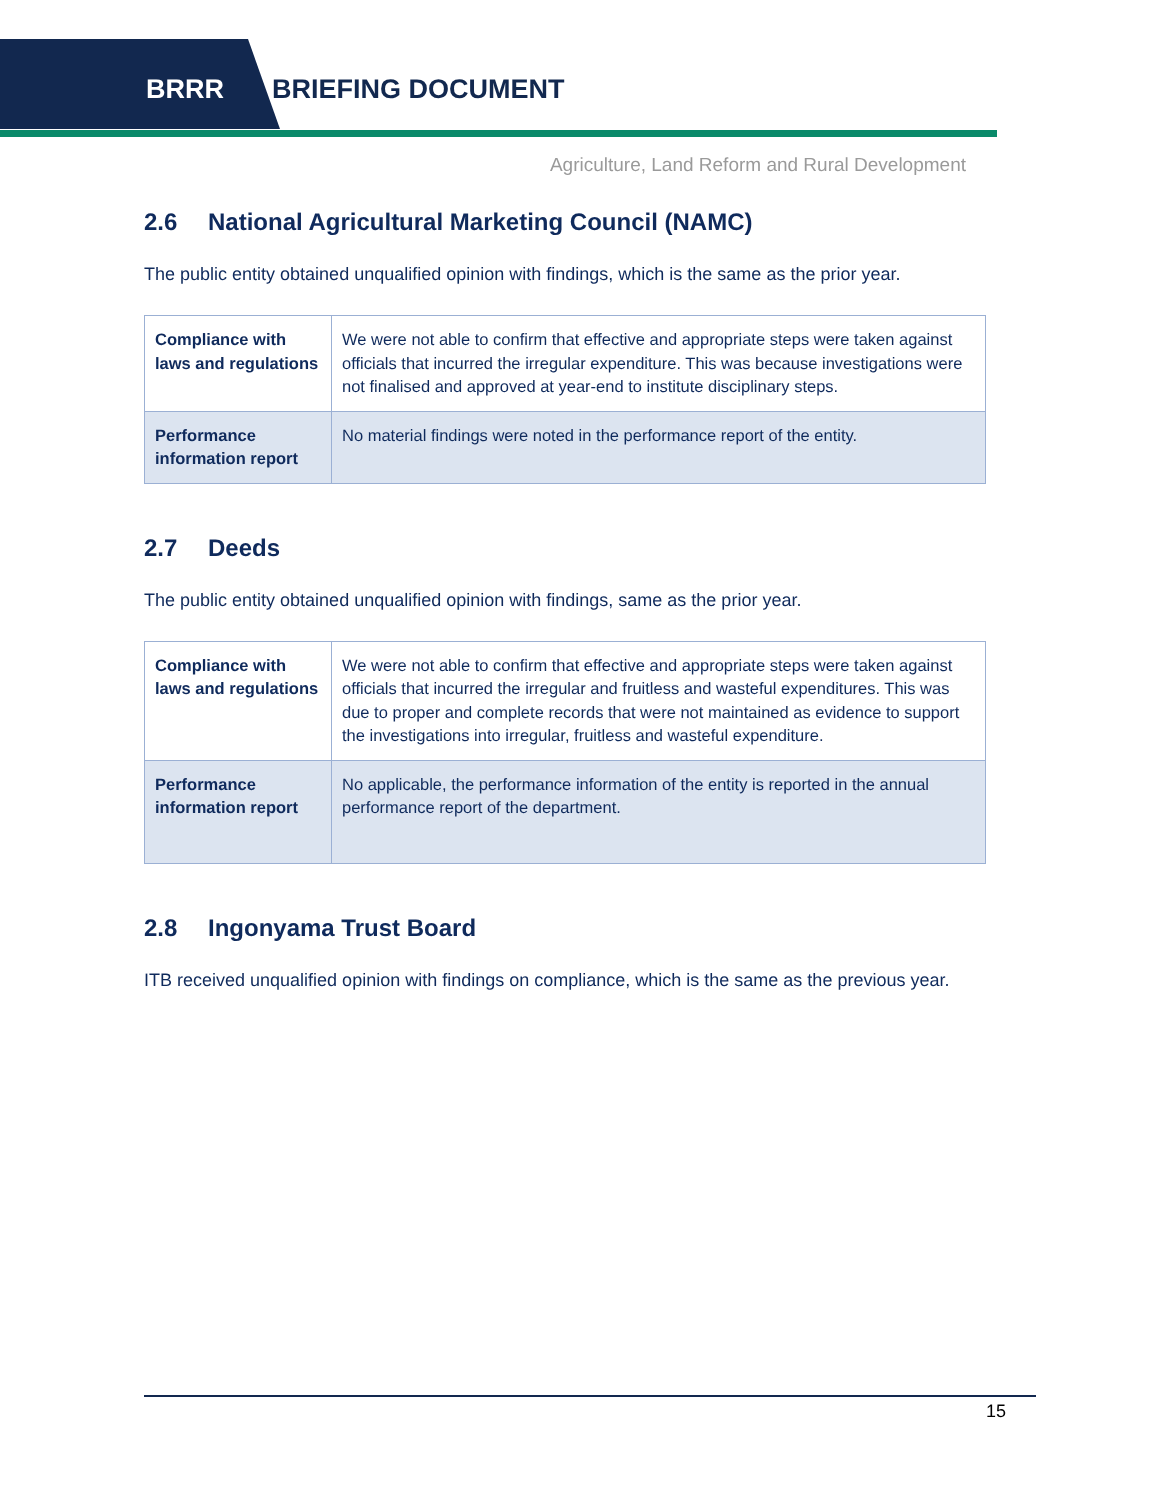BRRR BRIEFING DOCUMENT
Agriculture, Land Reform and Rural Development
2.6 National Agricultural Marketing Council (NAMC)
The public entity obtained unqualified opinion with findings, which is the same as the prior year.
| Compliance with laws and regulations | We were not able to confirm that effective and appropriate steps were taken against officials that incurred the irregular expenditure. This was because investigations were not finalised and approved at year-end to institute disciplinary steps. |
| Performance information report | No material findings were noted in the performance report of the entity. |
2.7 Deeds
The public entity obtained unqualified opinion with findings, same as the prior year.
| Compliance with laws and regulations | We were not able to confirm that effective and appropriate steps were taken against officials that incurred the irregular and fruitless and wasteful expenditures. This was due to proper and complete records that were not maintained as evidence to support the investigations into irregular, fruitless and wasteful expenditure. |
| Performance information report | No applicable, the performance information of the entity is reported in the annual performance report of the department. |
2.8 Ingonyama Trust Board
ITB received unqualified opinion with findings on compliance, which is the same as the previous year.
15